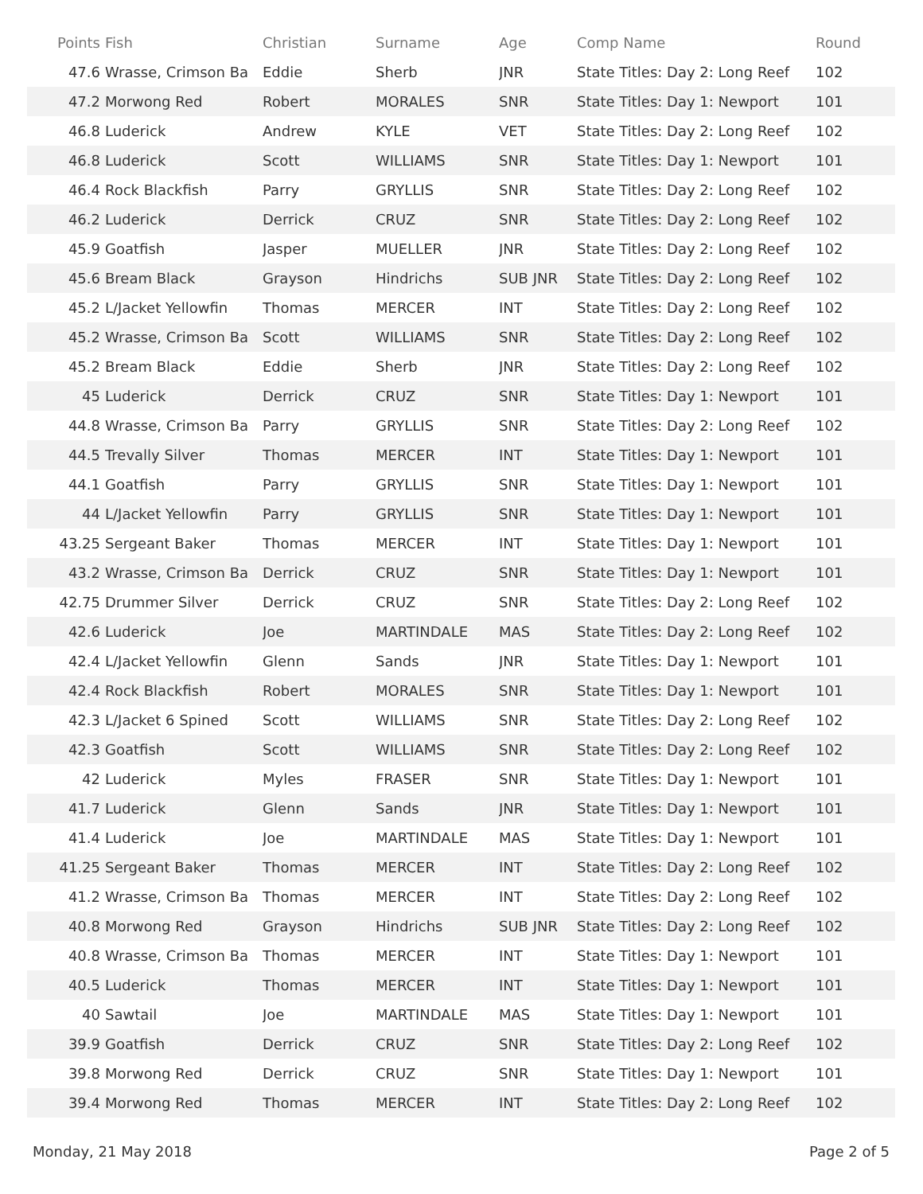| Points | Fish | Christian | Surname | Age | Comp Name | Round |
| --- | --- | --- | --- | --- | --- | --- |
| 47.6 | Wrasse, Crimson Ba | Eddie | Sherb | JNR | State Titles: Day 2: Long Reef | 102 |
| 47.2 | Morwong Red | Robert | MORALES | SNR | State Titles: Day 1: Newport | 101 |
| 46.8 | Luderick | Andrew | KYLE | VET | State Titles: Day 2: Long Reef | 102 |
| 46.8 | Luderick | Scott | WILLIAMS | SNR | State Titles: Day 1: Newport | 101 |
| 46.4 | Rock Blackfish | Parry | GRYLLIS | SNR | State Titles: Day 2: Long Reef | 102 |
| 46.2 | Luderick | Derrick | CRUZ | SNR | State Titles: Day 2: Long Reef | 102 |
| 45.9 | Goatfish | Jasper | MUELLER | JNR | State Titles: Day 2: Long Reef | 102 |
| 45.6 | Bream Black | Grayson | Hindrichs | SUB JNR | State Titles: Day 2: Long Reef | 102 |
| 45.2 | L/Jacket Yellowfin | Thomas | MERCER | INT | State Titles: Day 2: Long Reef | 102 |
| 45.2 | Wrasse, Crimson Ba | Scott | WILLIAMS | SNR | State Titles: Day 2: Long Reef | 102 |
| 45.2 | Bream Black | Eddie | Sherb | JNR | State Titles: Day 2: Long Reef | 102 |
| 45 | Luderick | Derrick | CRUZ | SNR | State Titles: Day 1: Newport | 101 |
| 44.8 | Wrasse, Crimson Ba | Parry | GRYLLIS | SNR | State Titles: Day 2: Long Reef | 102 |
| 44.5 | Trevally Silver | Thomas | MERCER | INT | State Titles: Day 1: Newport | 101 |
| 44.1 | Goatfish | Parry | GRYLLIS | SNR | State Titles: Day 1: Newport | 101 |
| 44 | L/Jacket Yellowfin | Parry | GRYLLIS | SNR | State Titles: Day 1: Newport | 101 |
| 43.25 | Sergeant Baker | Thomas | MERCER | INT | State Titles: Day 1: Newport | 101 |
| 43.2 | Wrasse, Crimson Ba | Derrick | CRUZ | SNR | State Titles: Day 1: Newport | 101 |
| 42.75 | Drummer Silver | Derrick | CRUZ | SNR | State Titles: Day 2: Long Reef | 102 |
| 42.6 | Luderick | Joe | MARTINDALE | MAS | State Titles: Day 2: Long Reef | 102 |
| 42.4 | L/Jacket Yellowfin | Glenn | Sands | JNR | State Titles: Day 1: Newport | 101 |
| 42.4 | Rock Blackfish | Robert | MORALES | SNR | State Titles: Day 1: Newport | 101 |
| 42.3 | L/Jacket 6 Spined | Scott | WILLIAMS | SNR | State Titles: Day 2: Long Reef | 102 |
| 42.3 | Goatfish | Scott | WILLIAMS | SNR | State Titles: Day 2: Long Reef | 102 |
| 42 | Luderick | Myles | FRASER | SNR | State Titles: Day 1: Newport | 101 |
| 41.7 | Luderick | Glenn | Sands | JNR | State Titles: Day 1: Newport | 101 |
| 41.4 | Luderick | Joe | MARTINDALE | MAS | State Titles: Day 1: Newport | 101 |
| 41.25 | Sergeant Baker | Thomas | MERCER | INT | State Titles: Day 2: Long Reef | 102 |
| 41.2 | Wrasse, Crimson Ba | Thomas | MERCER | INT | State Titles: Day 2: Long Reef | 102 |
| 40.8 | Morwong Red | Grayson | Hindrichs | SUB JNR | State Titles: Day 2: Long Reef | 102 |
| 40.8 | Wrasse, Crimson Ba | Thomas | MERCER | INT | State Titles: Day 1: Newport | 101 |
| 40.5 | Luderick | Thomas | MERCER | INT | State Titles: Day 1: Newport | 101 |
| 40 | Sawtail | Joe | MARTINDALE | MAS | State Titles: Day 1: Newport | 101 |
| 39.9 | Goatfish | Derrick | CRUZ | SNR | State Titles: Day 2: Long Reef | 102 |
| 39.8 | Morwong Red | Derrick | CRUZ | SNR | State Titles: Day 1: Newport | 101 |
| 39.4 | Morwong Red | Thomas | MERCER | INT | State Titles: Day 2: Long Reef | 102 |
Monday, 21 May 2018 Page 2 of 5